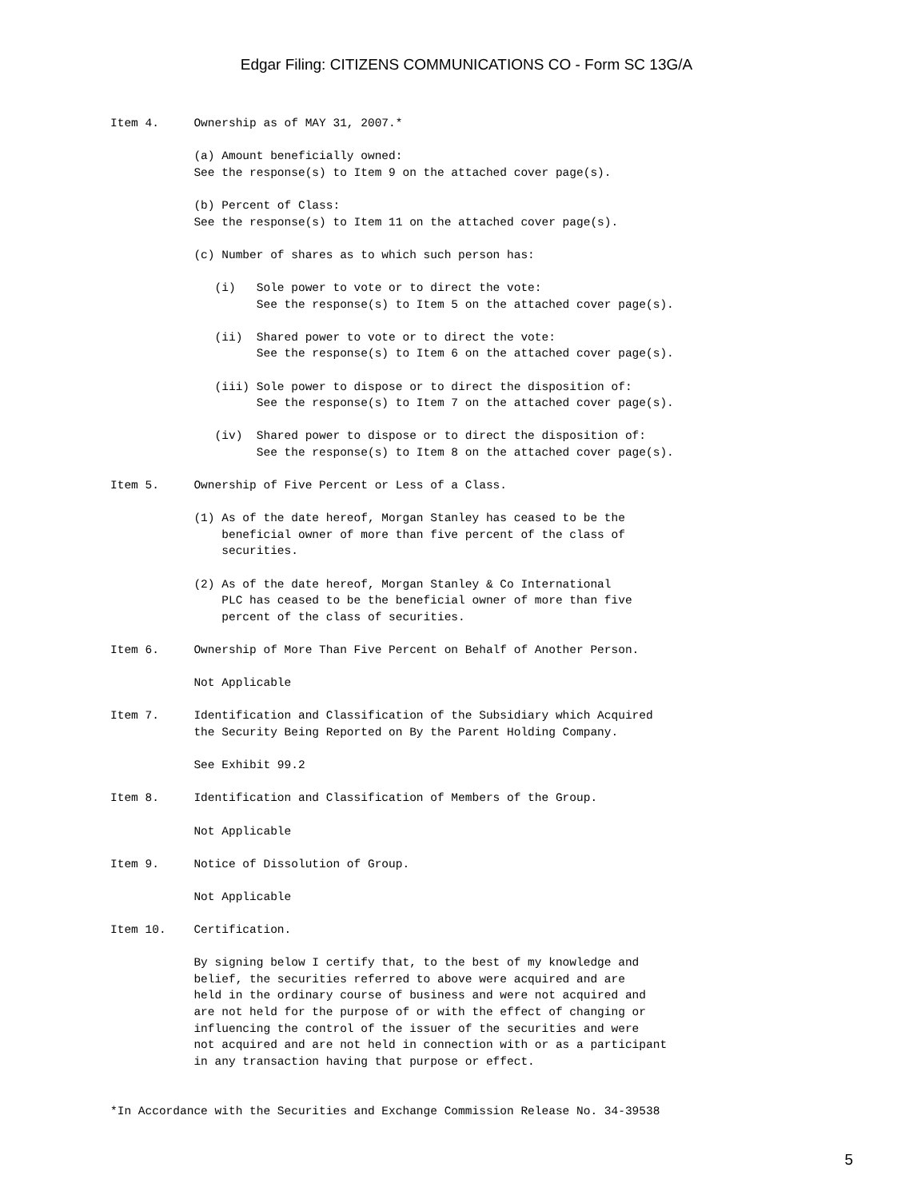Edgar Filing: CITIZENS COMMUNICATIONS CO - Form SC 13G/A
Item 4.     Ownership as of MAY 31, 2007.*

            (a) Amount beneficially owned:
            See the response(s) to Item 9 on the attached cover page(s).

            (b) Percent of Class:
            See the response(s) to Item 11 on the attached cover page(s).

            (c) Number of shares as to which such person has:

               (i)   Sole power to vote or to direct the vote:
                     See the response(s) to Item 5 on the attached cover page(s).

               (ii)  Shared power to vote or to direct the vote:
                     See the response(s) to Item 6 on the attached cover page(s).

               (iii) Sole power to dispose or to direct the disposition of:
                     See the response(s) to Item 7 on the attached cover page(s).

               (iv)  Shared power to dispose or to direct the disposition of:
                     See the response(s) to Item 8 on the attached cover page(s).

Item 5.     Ownership of Five Percent or Less of a Class.

            (1) As of the date hereof, Morgan Stanley has ceased to be the
                beneficial owner of more than five percent of the class of
                securities.

            (2) As of the date hereof, Morgan Stanley & Co International
                PLC has ceased to be the beneficial owner of more than five
                percent of the class of securities.

Item 6.     Ownership of More Than Five Percent on Behalf of Another Person.

            Not Applicable

Item 7.     Identification and Classification of the Subsidiary which Acquired
            the Security Being Reported on By the Parent Holding Company.

            See Exhibit 99.2

Item 8.     Identification and Classification of Members of the Group.

            Not Applicable

Item 9.     Notice of Dissolution of Group.

            Not Applicable

Item 10.    Certification.

            By signing below I certify that, to the best of my knowledge and
            belief, the securities referred to above were acquired and are
            held in the ordinary course of business and were not acquired and
            are not held for the purpose of or with the effect of changing or
            influencing the control of the issuer of the securities and were
            not acquired and are not held in connection with or as a participant
            in any transaction having that purpose or effect.


*In Accordance with the Securities and Exchange Commission Release No. 34-39538
5